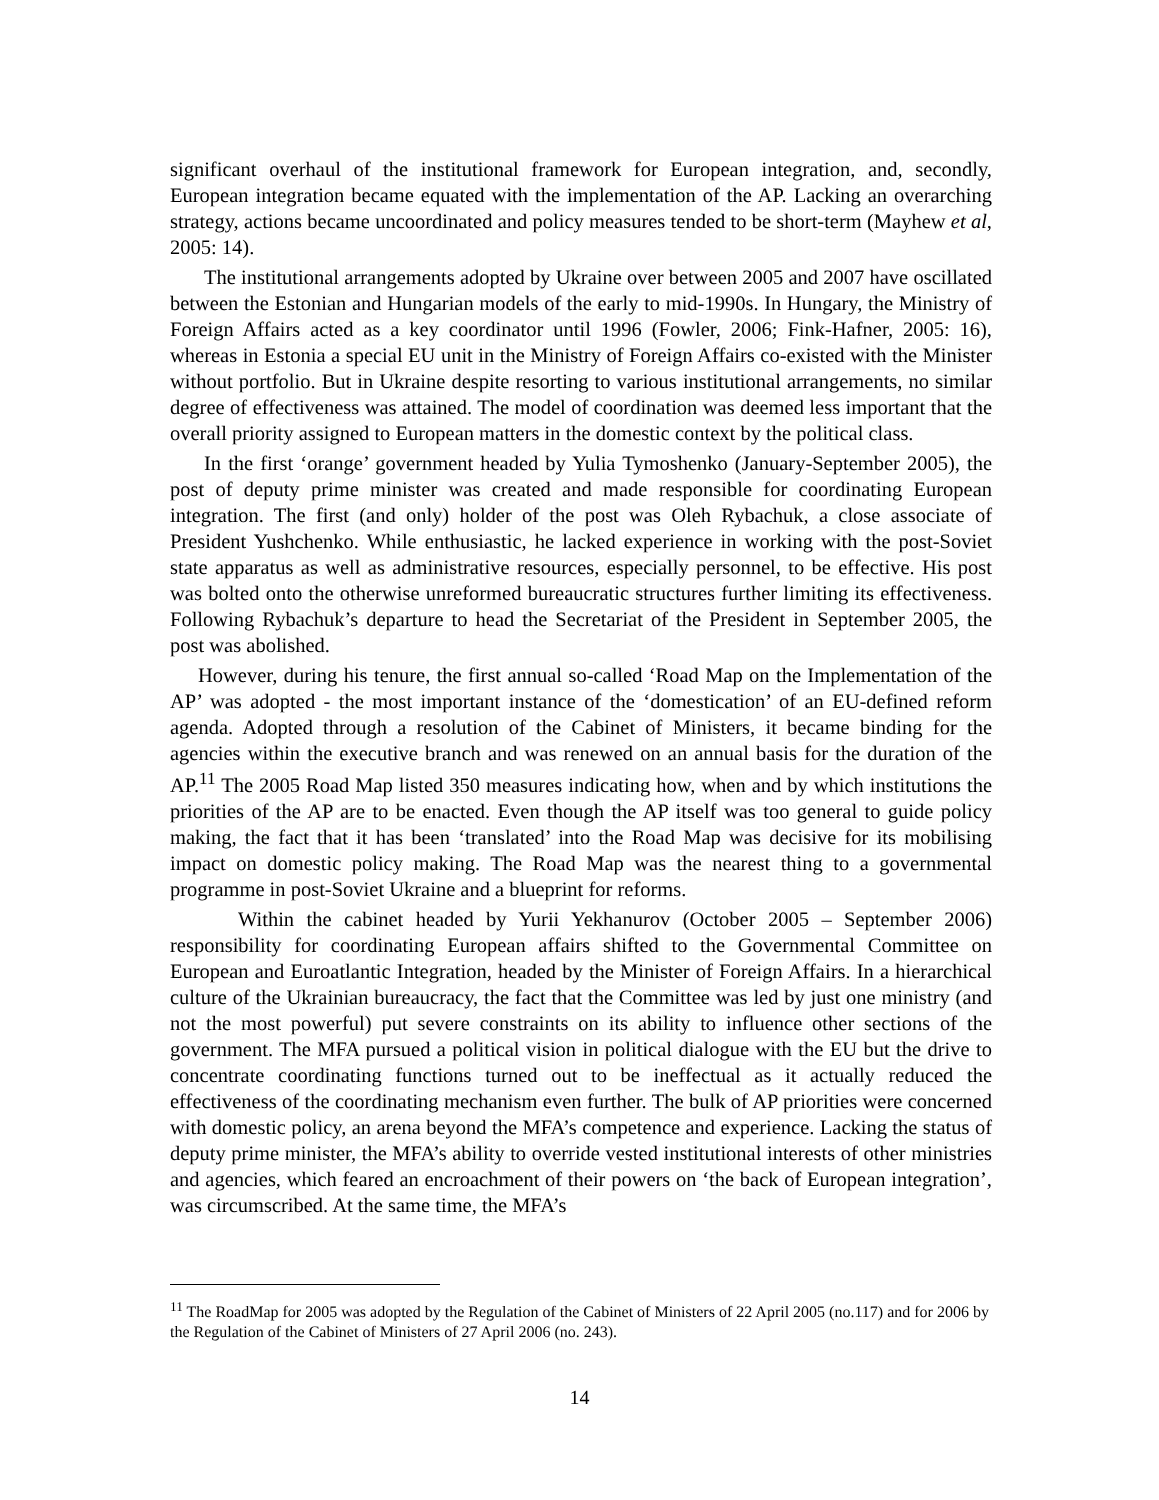significant overhaul of the institutional framework for European integration, and, secondly, European integration became equated with the implementation of the AP. Lacking an overarching strategy, actions became uncoordinated and policy measures tended to be short-term (Mayhew et al, 2005: 14).
The institutional arrangements adopted by Ukraine over between 2005 and 2007 have oscillated between the Estonian and Hungarian models of the early to mid-1990s. In Hungary, the Ministry of Foreign Affairs acted as a key coordinator until 1996 (Fowler, 2006; Fink-Hafner, 2005: 16), whereas in Estonia a special EU unit in the Ministry of Foreign Affairs co-existed with the Minister without portfolio. But in Ukraine despite resorting to various institutional arrangements, no similar degree of effectiveness was attained. The model of coordination was deemed less important that the overall priority assigned to European matters in the domestic context by the political class.
In the first ‘orange’ government headed by Yulia Tymoshenko (January-September 2005), the post of deputy prime minister was created and made responsible for coordinating European integration. The first (and only) holder of the post was Oleh Rybachuk, a close associate of President Yushchenko. While enthusiastic, he lacked experience in working with the post-Soviet state apparatus as well as administrative resources, especially personnel, to be effective. His post was bolted onto the otherwise unreformed bureaucratic structures further limiting its effectiveness. Following Rybachuk’s departure to head the Secretariat of the President in September 2005, the post was abolished.
However, during his tenure, the first annual so-called ‘Road Map on the Implementation of the AP’ was adopted - the most important instance of the ‘domestication’ of an EU-defined reform agenda. Adopted through a resolution of the Cabinet of Ministers, it became binding for the agencies within the executive branch and was renewed on an annual basis for the duration of the AP.<sup>11</sup> The 2005 Road Map listed 350 measures indicating how, when and by which institutions the priorities of the AP are to be enacted. Even though the AP itself was too general to guide policy making, the fact that it has been ‘translated’ into the Road Map was decisive for its mobilising impact on domestic policy making. The Road Map was the nearest thing to a governmental programme in post-Soviet Ukraine and a blueprint for reforms.
Within the cabinet headed by Yurii Yekhanurov (October 2005 – September 2006) responsibility for coordinating European affairs shifted to the Governmental Committee on European and Euroatlantic Integration, headed by the Minister of Foreign Affairs. In a hierarchical culture of the Ukrainian bureaucracy, the fact that the Committee was led by just one ministry (and not the most powerful) put severe constraints on its ability to influence other sections of the government. The MFA pursued a political vision in political dialogue with the EU but the drive to concentrate coordinating functions turned out to be ineffectual as it actually reduced the effectiveness of the coordinating mechanism even further. The bulk of AP priorities were concerned with domestic policy, an arena beyond the MFA’s competence and experience. Lacking the status of deputy prime minister, the MFA’s ability to override vested institutional interests of other ministries and agencies, which feared an encroachment of their powers on ‘the back of European integration’, was circumscribed. At the same time, the MFA’s
<sup>11</sup> The RoadMap for 2005 was adopted by the Regulation of the Cabinet of Ministers of 22 April 2005 (no.117) and for 2006 by the Regulation of the Cabinet of Ministers of 27 April 2006 (no. 243).
14